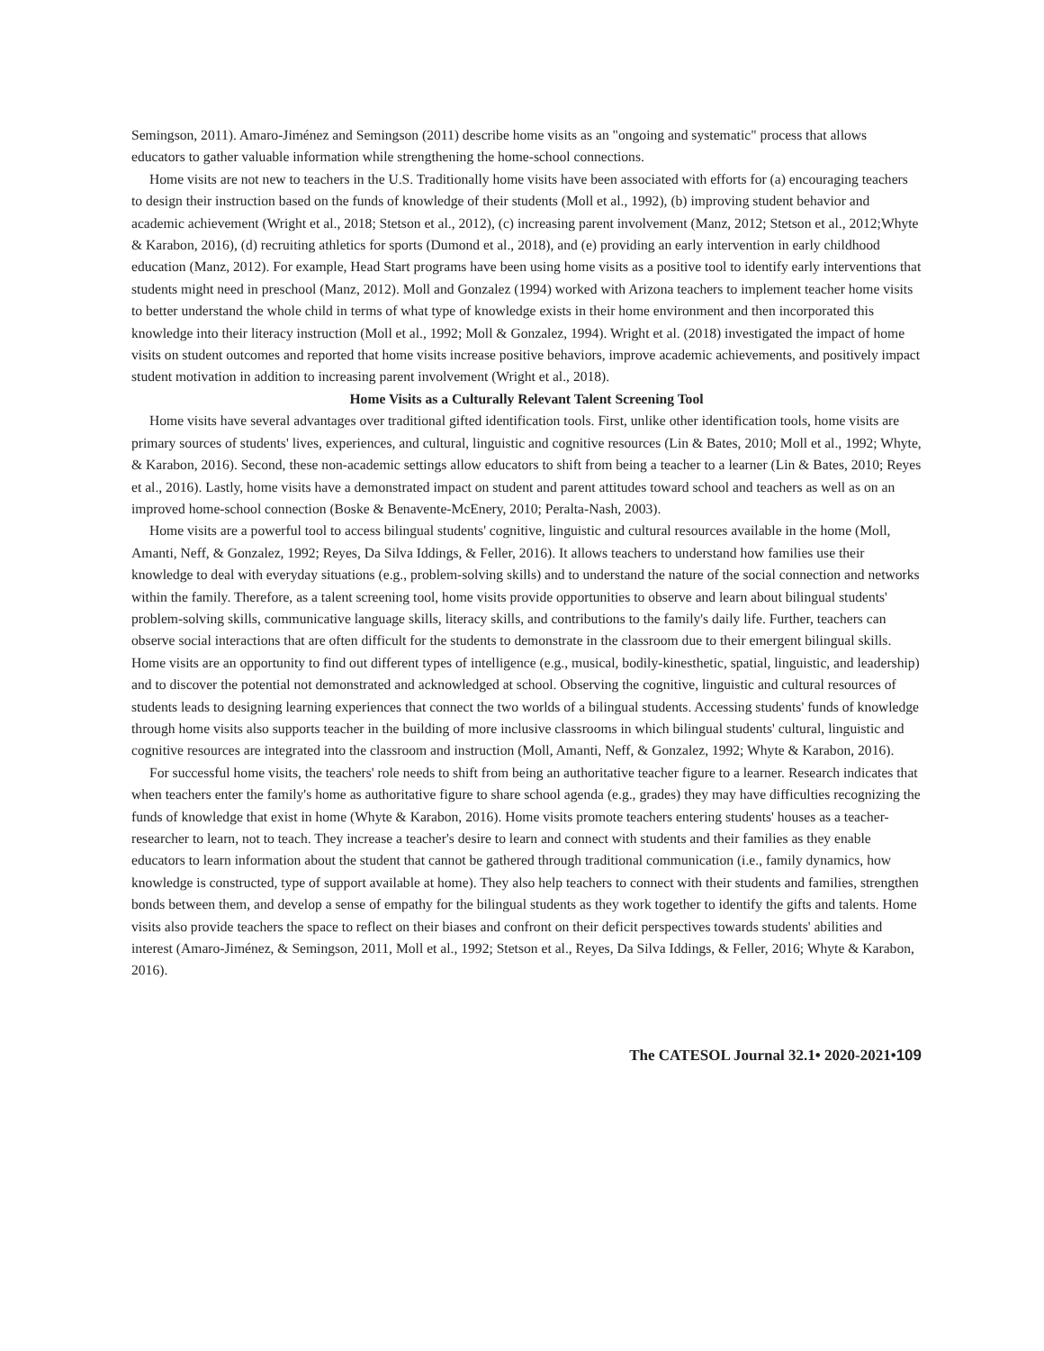Semingson, 2011). Amaro-Jiménez and Semingson (2011) describe home visits as an "ongoing and systematic" process that allows educators to gather valuable information while strengthening the home-school connections.
Home visits are not new to teachers in the U.S. Traditionally home visits have been associated with efforts for (a) encouraging teachers to design their instruction based on the funds of knowledge of their students (Moll et al., 1992), (b) improving student behavior and academic achievement (Wright et al., 2018; Stetson et al., 2012), (c) increasing parent involvement (Manz, 2012; Stetson et al., 2012;Whyte & Karabon, 2016), (d) recruiting athletics for sports (Dumond et al., 2018), and (e) providing an early intervention in early childhood education (Manz, 2012). For example, Head Start programs have been using home visits as a positive tool to identify early interventions that students might need in preschool (Manz, 2012). Moll and Gonzalez (1994) worked with Arizona teachers to implement teacher home visits to better understand the whole child in terms of what type of knowledge exists in their home environment and then incorporated this knowledge into their literacy instruction (Moll et al., 1992; Moll & Gonzalez, 1994). Wright et al. (2018) investigated the impact of home visits on student outcomes and reported that home visits increase positive behaviors, improve academic achievements, and positively impact student motivation in addition to increasing parent involvement (Wright et al., 2018).
Home Visits as a Culturally Relevant Talent Screening Tool
Home visits have several advantages over traditional gifted identification tools. First, unlike other identification tools, home visits are primary sources of students' lives, experiences, and cultural, linguistic and cognitive resources (Lin & Bates, 2010; Moll et al., 1992; Whyte, & Karabon, 2016). Second, these non-academic settings allow educators to shift from being a teacher to a learner (Lin & Bates, 2010; Reyes et al., 2016). Lastly, home visits have a demonstrated impact on student and parent attitudes toward school and teachers as well as on an improved home-school connection (Boske & Benavente-McEnery, 2010; Peralta-Nash, 2003).
Home visits are a powerful tool to access bilingual students' cognitive, linguistic and cultural resources available in the home (Moll, Amanti, Neff, & Gonzalez, 1992; Reyes, Da Silva Iddings, & Feller, 2016). It allows teachers to understand how families use their knowledge to deal with everyday situations (e.g., problem-solving skills) and to understand the nature of the social connection and networks within the family. Therefore, as a talent screening tool, home visits provide opportunities to observe and learn about bilingual students' problem-solving skills, communicative language skills, literacy skills, and contributions to the family's daily life. Further, teachers can observe social interactions that are often difficult for the students to demonstrate in the classroom due to their emergent bilingual skills. Home visits are an opportunity to find out different types of intelligence (e.g., musical, bodily-kinesthetic, spatial, linguistic, and leadership) and to discover the potential not demonstrated and acknowledged at school. Observing the cognitive, linguistic and cultural resources of students leads to designing learning experiences that connect the two worlds of a bilingual students. Accessing students' funds of knowledge through home visits also supports teacher in the building of more inclusive classrooms in which bilingual students' cultural, linguistic and cognitive resources are integrated into the classroom and instruction (Moll, Amanti, Neff, & Gonzalez, 1992; Whyte & Karabon, 2016).
For successful home visits, the teachers' role needs to shift from being an authoritative teacher figure to a learner. Research indicates that when teachers enter the family's home as authoritative figure to share school agenda (e.g., grades) they may have difficulties recognizing the funds of knowledge that exist in home (Whyte & Karabon, 2016). Home visits promote teachers entering students' houses as a teacher-researcher to learn, not to teach. They increase a teacher's desire to learn and connect with students and their families as they enable educators to learn information about the student that cannot be gathered through traditional communication (i.e., family dynamics, how knowledge is constructed, type of support available at home). They also help teachers to connect with their students and families, strengthen bonds between them, and develop a sense of empathy for the bilingual students as they work together to identify the gifts and talents. Home visits also provide teachers the space to reflect on their biases and confront on their deficit perspectives towards students' abilities and interest (Amaro-Jiménez, & Semingson, 2011, Moll et al., 1992; Stetson et al., Reyes, Da Silva Iddings, & Feller, 2016; Whyte & Karabon, 2016).
The CATESOL Journal 32.1• 2020-2021•109